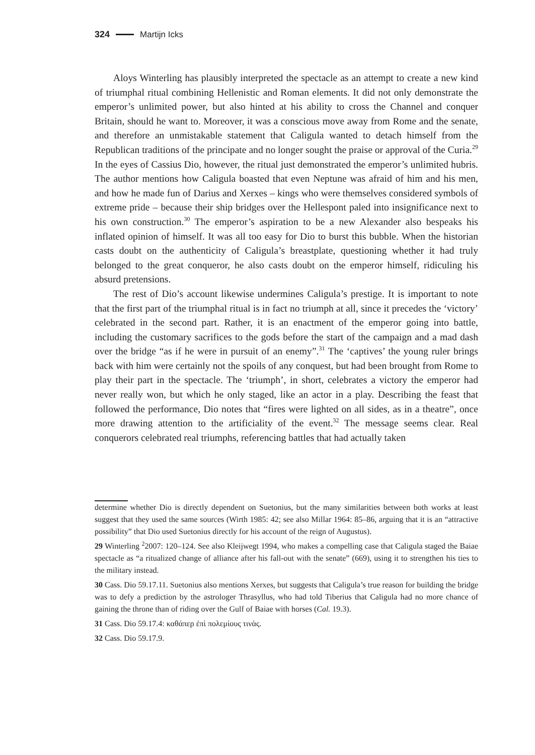324 Martijn Icks
Aloys Winterling has plausibly interpreted the spectacle as an attempt to create a new kind of triumphal ritual combining Hellenistic and Roman elements. It did not only demonstrate the emperor’s unlimited power, but also hinted at his ability to cross the Channel and conquer Britain, should he want to. Moreover, it was a conscious move away from Rome and the senate, and therefore an unmistakable statement that Caligula wanted to detach himself from the Republican traditions of the principate and no longer sought the praise or approval of the Curia.<sup>29</sup> In the eyes of Cassius Dio, however, the ritual just demonstrated the emperor’s unlimited hubris. The author mentions how Caligula boasted that even Neptune was afraid of him and his men, and how he made fun of Darius and Xerxes – kings who were themselves considered symbols of extreme pride – because their ship bridges over the Hellespont paled into insignificance next to his own construction.<sup>30</sup> The emperor’s aspiration to be a new Alexander also bespeaks his inflated opinion of himself. It was all too easy for Dio to burst this bubble. When the historian casts doubt on the authenticity of Caligula’s breastplate, questioning whether it had truly belonged to the great conqueror, he also casts doubt on the emperor himself, ridiculing his absurd pretensions.
The rest of Dio’s account likewise undermines Caligula’s prestige. It is important to note that the first part of the triumphal ritual is in fact no triumph at all, since it precedes the ‘victory’ celebrated in the second part. Rather, it is an enactment of the emperor going into battle, including the customary sacrifices to the gods before the start of the campaign and a mad dash over the bridge “as if he were in pursuit of an enemy”.<sup>31</sup> The ‘captives’ the young ruler brings back with him were certainly not the spoils of any conquest, but had been brought from Rome to play their part in the spec­tacle. The ‘triumph’, in short, celebrates a victory the emperor had never really won, but which he only staged, like an actor in a play. Describing the feast that followed the performance, Dio notes that “fires were lighted on all sides, as in a theatre”, once more drawing attention to the artificiality of the event.<sup>32</sup> The message seems clear. Real conquerors celebrated real triumphs, referencing battles that had actually taken
determine whether Dio is directly dependent on Suetonius, but the many similarities between both works at least suggest that they used the same sources (Wirth 1985: 42; see also Millar 1964: 85–86, arguing that it is an “attractive possibility” that Dio used Suetonius directly for his account of the reign of Augustus).
29 Winterling <sup>2</sup>2007: 120–124. See also Kleijwegt 1994, who makes a compelling case that Caligula staged the Baiae spectacle as “a ritualized change of alliance after his fall-out with the senate” (669), using it to strengthen his ties to the military instead.
30 Cass. Dio 59.17.11. Suetonius also mentions Xerxes, but suggests that Caligula’s true reason for building the bridge was to defy a prediction by the astrologer Thrasyllus, who had told Tiberius that Caligula had no more chance of gaining the throne than of riding over the Gulf of Baiae with horses (Cal. 19.3).
31 Cass. Dio 59.17.4: καθάπερ ἐπὶ πολεμίους τινὰς.
32 Cass. Dio 59.17.9.